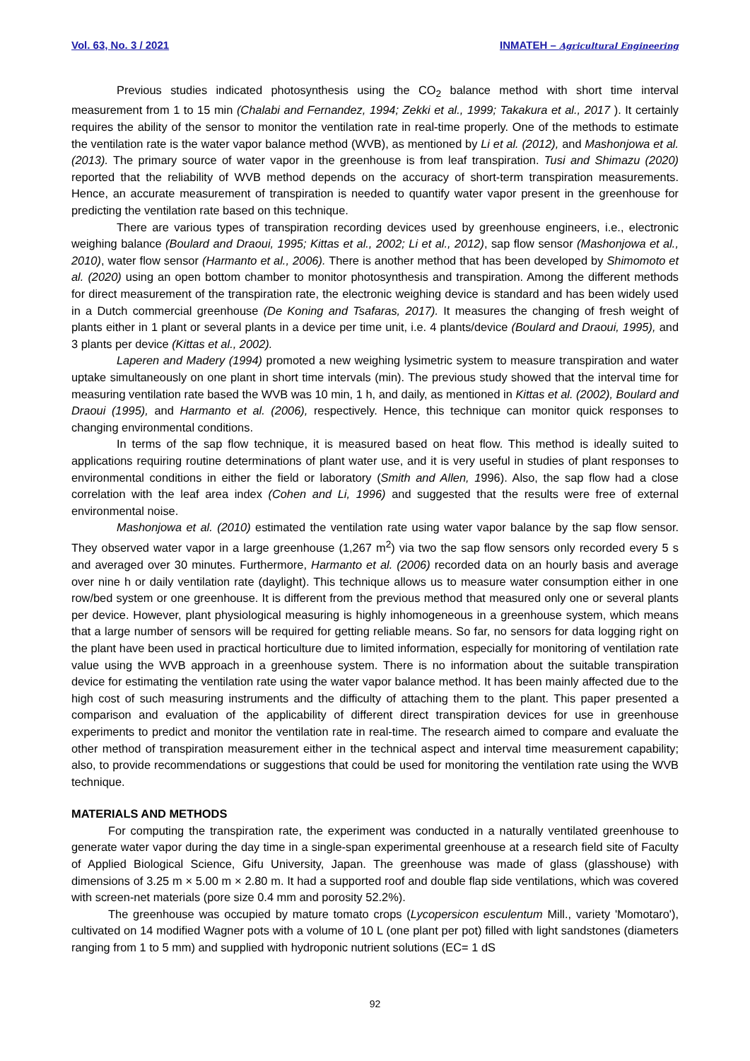Vol. 63, No. 3 / 2021 INMATEH – Agricultural Engineering
Previous studies indicated photosynthesis using the CO<sub>2</sub> balance method with short time interval measurement from 1 to 15 min (Chalabi and Fernandez, 1994; Zekki et al., 1999; Takakura et al., 2017 ). It certainly requires the ability of the sensor to monitor the ventilation rate in real-time properly. One of the methods to estimate the ventilation rate is the water vapor balance method (WVB), as mentioned by Li et al. (2012), and Mashonjowa et al. (2013). The primary source of water vapor in the greenhouse is from leaf transpiration. Tusi and Shimazu (2020) reported that the reliability of WVB method depends on the accuracy of short-term transpiration measurements. Hence, an accurate measurement of transpiration is needed to quantify water vapor present in the greenhouse for predicting the ventilation rate based on this technique.
There are various types of transpiration recording devices used by greenhouse engineers, i.e., electronic weighing balance (Boulard and Draoui, 1995; Kittas et al., 2002; Li et al., 2012), sap flow sensor (Mashonjowa et al., 2010), water flow sensor (Harmanto et al., 2006). There is another method that has been developed by Shimomoto et al. (2020) using an open bottom chamber to monitor photosynthesis and transpiration. Among the different methods for direct measurement of the transpiration rate, the electronic weighing device is standard and has been widely used in a Dutch commercial greenhouse (De Koning and Tsafaras, 2017). It measures the changing of fresh weight of plants either in 1 plant or several plants in a device per time unit, i.e. 4 plants/device (Boulard and Draoui, 1995), and 3 plants per device (Kittas et al., 2002).
Laperen and Madery (1994) promoted a new weighing lysimetric system to measure transpiration and water uptake simultaneously on one plant in short time intervals (min). The previous study showed that the interval time for measuring ventilation rate based the WVB was 10 min, 1 h, and daily, as mentioned in Kittas et al. (2002), Boulard and Draoui (1995), and Harmanto et al. (2006), respectively. Hence, this technique can monitor quick responses to changing environmental conditions.
In terms of the sap flow technique, it is measured based on heat flow. This method is ideally suited to applications requiring routine determinations of plant water use, and it is very useful in studies of plant responses to environmental conditions in either the field or laboratory (Smith and Allen, 1996). Also, the sap flow had a close correlation with the leaf area index (Cohen and Li, 1996) and suggested that the results were free of external environmental noise.
Mashonjowa et al. (2010) estimated the ventilation rate using water vapor balance by the sap flow sensor. They observed water vapor in a large greenhouse (1,267 m<sup>2</sup>) via two the sap flow sensors only recorded every 5 s and averaged over 30 minutes. Furthermore, Harmanto et al. (2006) recorded data on an hourly basis and average over nine h or daily ventilation rate (daylight). This technique allows us to measure water consumption either in one row/bed system or one greenhouse. It is different from the previous method that measured only one or several plants per device. However, plant physiological measuring is highly inhomogeneous in a greenhouse system, which means that a large number of sensors will be required for getting reliable means. So far, no sensors for data logging right on the plant have been used in practical horticulture due to limited information, especially for monitoring of ventilation rate value using the WVB approach in a greenhouse system. There is no information about the suitable transpiration device for estimating the ventilation rate using the water vapor balance method. It has been mainly affected due to the high cost of such measuring instruments and the difficulty of attaching them to the plant. This paper presented a comparison and evaluation of the applicability of different direct transpiration devices for use in greenhouse experiments to predict and monitor the ventilation rate in real-time. The research aimed to compare and evaluate the other method of transpiration measurement either in the technical aspect and interval time measurement capability; also, to provide recommendations or suggestions that could be used for monitoring the ventilation rate using the WVB technique.
MATERIALS AND METHODS
For computing the transpiration rate, the experiment was conducted in a naturally ventilated greenhouse to generate water vapor during the day time in a single-span experimental greenhouse at a research field site of Faculty of Applied Biological Science, Gifu University, Japan. The greenhouse was made of glass (glasshouse) with dimensions of 3.25 m × 5.00 m × 2.80 m. It had a supported roof and double flap side ventilations, which was covered with screen-net materials (pore size 0.4 mm and porosity 52.2%).
The greenhouse was occupied by mature tomato crops (Lycopersicon esculentum Mill., variety 'Momotaro'), cultivated on 14 modified Wagner pots with a volume of 10 L (one plant per pot) filled with light sandstones (diameters ranging from 1 to 5 mm) and supplied with hydroponic nutrient solutions (EC= 1 dS
92